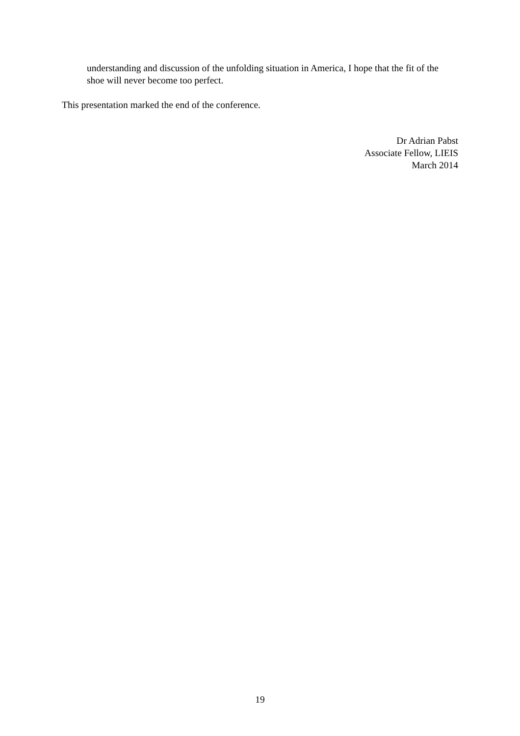understanding and discussion of the unfolding situation in America, I hope that the fit of the shoe will never become too perfect.
This presentation marked the end of the conference.
Dr Adrian Pabst
Associate Fellow, LIEIS
March 2014
19